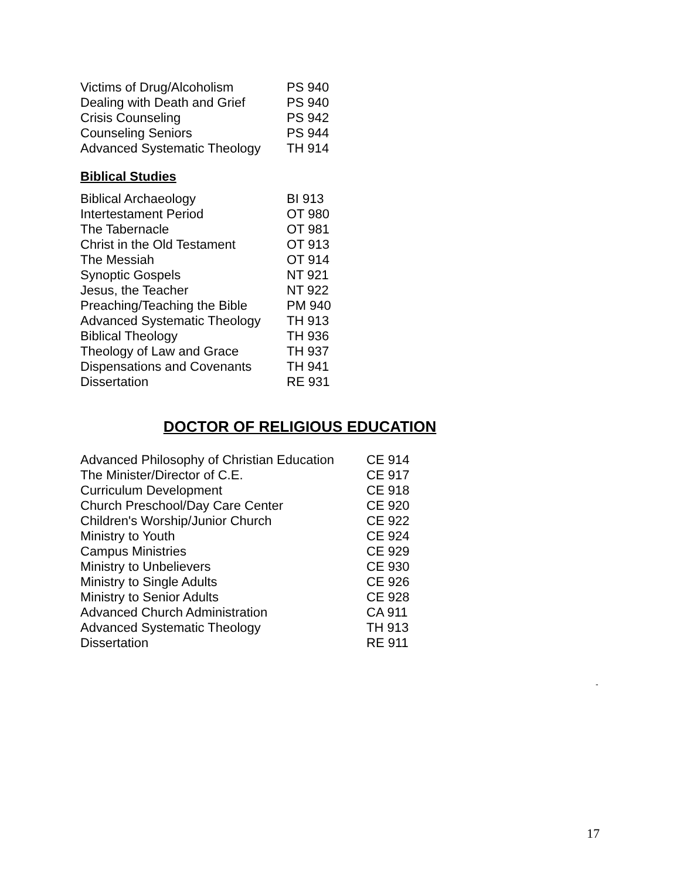| Victims of Drug/Alcoholism | PS 940 |
| Dealing with Death and Grief | PS 940 |
| Crisis Counseling | PS 942 |
| Counseling Seniors | PS 944 |
| Advanced Systematic Theology | TH 914 |
Biblical Studies
| Biblical Archaeology | BI 913 |
| Intertestament Period | OT 980 |
| The Tabernacle | OT 981 |
| Christ in the Old Testament | OT 913 |
| The Messiah | OT 914 |
| Synoptic Gospels | NT 921 |
| Jesus, the Teacher | NT 922 |
| Preaching/Teaching the Bible | PM 940 |
| Advanced Systematic Theology | TH 913 |
| Biblical Theology | TH 936 |
| Theology of Law and Grace | TH 937 |
| Dispensations and Covenants | TH 941 |
| Dissertation | RE 931 |
DOCTOR OF RELIGIOUS EDUCATION
| Advanced Philosophy of Christian Education | CE 914 |
| The Minister/Director of C.E. | CE 917 |
| Curriculum Development | CE 918 |
| Church Preschool/Day Care Center | CE 920 |
| Children's Worship/Junior Church | CE 922 |
| Ministry to Youth | CE 924 |
| Campus Ministries | CE 929 |
| Ministry to Unbelievers | CE 930 |
| Ministry to Single Adults | CE 926 |
| Ministry to Senior Adults | CE 928 |
| Advanced Church Administration | CA 911 |
| Advanced Systematic Theology | TH 913 |
| Dissertation | RE 911 |
-
17